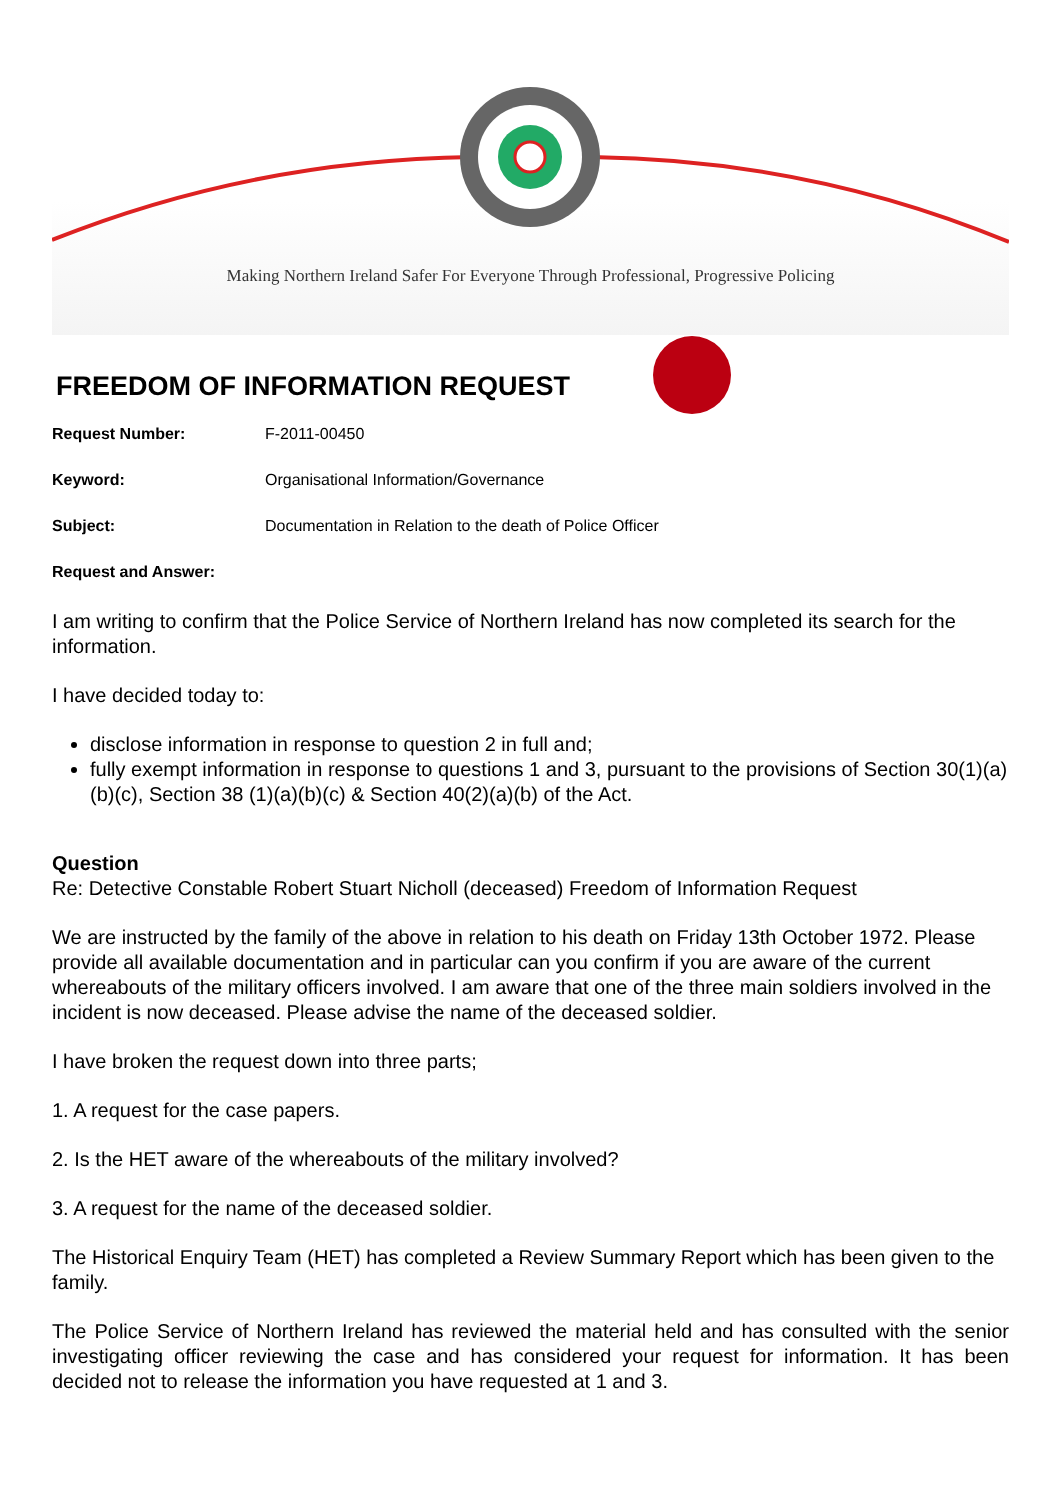Making Northern Ireland Safer For Everyone Through Professional, Progressive Policing
FREEDOM OF INFORMATION REQUEST
Request Number: F-2011-00450
Keyword: Organisational Information/Governance
Subject: Documentation in Relation to the death of Police Officer
Request and Answer:
I am writing to confirm that the Police Service of Northern Ireland has now completed its search for the information.
I have decided today to:
disclose information in response to question 2 in full and;
fully exempt information in response to questions 1 and 3, pursuant to the provisions of Section 30(1)(a)(b)(c), Section 38 (1)(a)(b)(c) & Section 40(2)(a)(b) of the Act.
Question
Re: Detective Constable Robert Stuart Nicholl (deceased) Freedom of Information Request
We are instructed by the family of the above in relation to his death on Friday 13th October 1972. Please provide all available documentation and in particular can you confirm if you are aware of the current whereabouts of the military officers involved. I am aware that one of the three main soldiers involved in the incident is now deceased. Please advise the name of the deceased soldier.
I have broken the request down into three parts;
1. A request for the case papers.
2. Is the HET aware of the whereabouts of the military involved?
3. A request for the name of the deceased soldier.
The Historical Enquiry Team (HET) has completed a Review Summary Report which has been given to the family.
The Police Service of Northern Ireland has reviewed the material held and has consulted with the senior investigating officer reviewing the case and has considered your request for information. It has been decided not to release the information you have requested at 1 and 3.